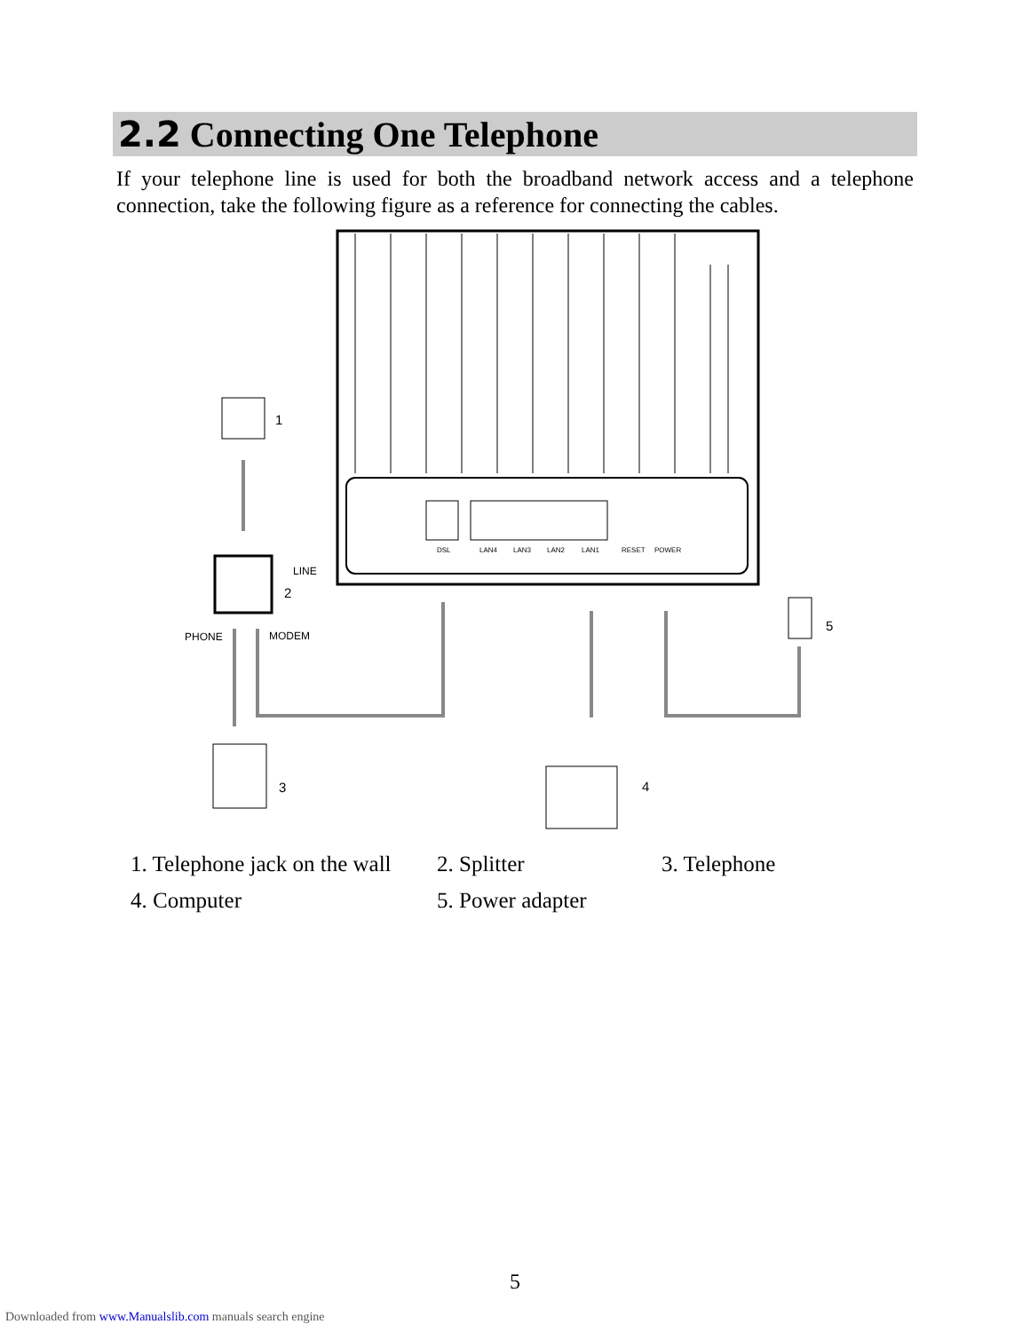2.2 Connecting One Telephone
If your telephone line is used for both the broadband network access and a telephone connection, take the following figure as a reference for connecting the cables.
DSL
LAN4
LAN3
LAN2
LAN1
RESET
POWER
1
LINE
2
PHONE
MODEM
3
4
5
1. Telephone jack on the wall 2. Splitter 3. Telephone
4. Computer 5. Power adapter
5
Downloaded from www.Manualslib.com manuals search engine